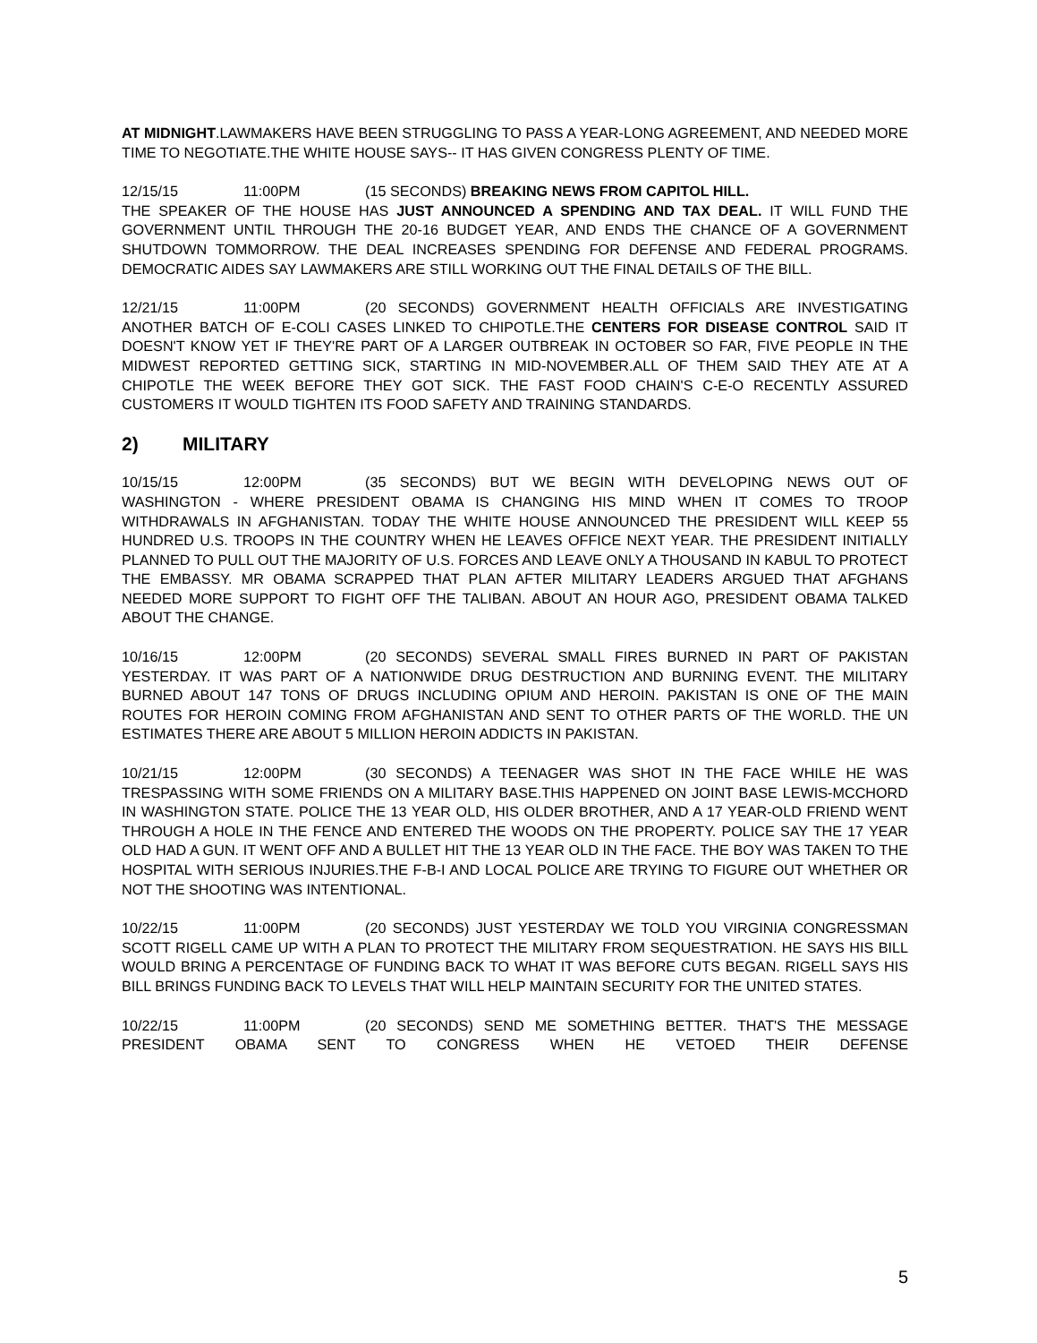AT MIDNIGHT.LAWMAKERS HAVE BEEN STRUGGLING TO PASS A YEAR-LONG AGREEMENT, AND NEEDED MORE TIME TO NEGOTIATE.THE WHITE HOUSE SAYS-- IT HAS GIVEN CONGRESS PLENTY OF TIME.
12/15/15 11:00PM (15 SECONDS) BREAKING NEWS FROM CAPITOL HILL.
THE SPEAKER OF THE HOUSE HAS JUST ANNOUNCED A SPENDING AND TAX DEAL. IT WILL FUND THE GOVERNMENT UNTIL THROUGH THE 20-16 BUDGET YEAR, AND ENDS THE CHANCE OF A GOVERNMENT SHUTDOWN TOMMORROW. THE DEAL INCREASES SPENDING FOR DEFENSE AND FEDERAL PROGRAMS. DEMOCRATIC AIDES SAY LAWMAKERS ARE STILL WORKING OUT THE FINAL DETAILS OF THE BILL.
12/21/15 11:00PM (20 SECONDS) GOVERNMENT HEALTH OFFICIALS ARE INVESTIGATING ANOTHER BATCH OF E-COLI CASES LINKED TO CHIPOTLE.THE CENTERS FOR DISEASE CONTROL SAID IT DOESN'T KNOW YET IF THEY'RE PART OF A LARGER OUTBREAK IN OCTOBER SO FAR, FIVE PEOPLE IN THE MIDWEST REPORTED GETTING SICK, STARTING IN MID-NOVEMBER.ALL OF THEM SAID THEY ATE AT A CHIPOTLE THE WEEK BEFORE THEY GOT SICK. THE FAST FOOD CHAIN'S C-E-O RECENTLY ASSURED CUSTOMERS IT WOULD TIGHTEN ITS FOOD SAFETY AND TRAINING STANDARDS.
2) MILITARY
10/15/15 12:00PM (35 SECONDS) BUT WE BEGIN WITH DEVELOPING NEWS OUT OF WASHINGTON - WHERE PRESIDENT OBAMA IS CHANGING HIS MIND WHEN IT COMES TO TROOP WITHDRAWALS IN AFGHANISTAN. TODAY THE WHITE HOUSE ANNOUNCED THE PRESIDENT WILL KEEP 55 HUNDRED U.S. TROOPS IN THE COUNTRY WHEN HE LEAVES OFFICE NEXT YEAR. THE PRESIDENT INITIALLY PLANNED TO PULL OUT THE MAJORITY OF U.S. FORCES AND LEAVE ONLY A THOUSAND IN KABUL TO PROTECT THE EMBASSY. MR OBAMA SCRAPPED THAT PLAN AFTER MILITARY LEADERS ARGUED THAT AFGHANS NEEDED MORE SUPPORT TO FIGHT OFF THE TALIBAN. ABOUT AN HOUR AGO, PRESIDENT OBAMA TALKED ABOUT THE CHANGE.
10/16/15 12:00PM (20 SECONDS) SEVERAL SMALL FIRES BURNED IN PART OF PAKISTAN YESTERDAY. IT WAS PART OF A NATIONWIDE DRUG DESTRUCTION AND BURNING EVENT. THE MILITARY BURNED ABOUT 147 TONS OF DRUGS INCLUDING OPIUM AND HEROIN. PAKISTAN IS ONE OF THE MAIN ROUTES FOR HEROIN COMING FROM AFGHANISTAN AND SENT TO OTHER PARTS OF THE WORLD. THE UN ESTIMATES THERE ARE ABOUT 5 MILLION HEROIN ADDICTS IN PAKISTAN.
10/21/15 12:00PM (30 SECONDS) A TEENAGER WAS SHOT IN THE FACE WHILE HE WAS TRESPASSING WITH SOME FRIENDS ON A MILITARY BASE.THIS HAPPENED ON JOINT BASE LEWIS-MCCHORD IN WASHINGTON STATE. POLICE THE 13 YEAR OLD, HIS OLDER BROTHER, AND A 17 YEAR-OLD FRIEND WENT THROUGH A HOLE IN THE FENCE AND ENTERED THE WOODS ON THE PROPERTY. POLICE SAY THE 17 YEAR OLD HAD A GUN. IT WENT OFF AND A BULLET HIT THE 13 YEAR OLD IN THE FACE. THE BOY WAS TAKEN TO THE HOSPITAL WITH SERIOUS INJURIES.THE F-B-I AND LOCAL POLICE ARE TRYING TO FIGURE OUT WHETHER OR NOT THE SHOOTING WAS INTENTIONAL.
10/22/15 11:00PM (20 SECONDS) JUST YESTERDAY WE TOLD YOU VIRGINIA CONGRESSMAN SCOTT RIGELL CAME UP WITH A PLAN TO PROTECT THE MILITARY FROM SEQUESTRATION. HE SAYS HIS BILL WOULD BRING A PERCENTAGE OF FUNDING BACK TO WHAT IT WAS BEFORE CUTS BEGAN. RIGELL SAYS HIS BILL BRINGS FUNDING BACK TO LEVELS THAT WILL HELP MAINTAIN SECURITY FOR THE UNITED STATES.
10/22/15 11:00PM (20 SECONDS) SEND ME SOMETHING BETTER. THAT'S THE MESSAGE PRESIDENT OBAMA SENT TO CONGRESS WHEN HE VETOED THEIR DEFENSE
5